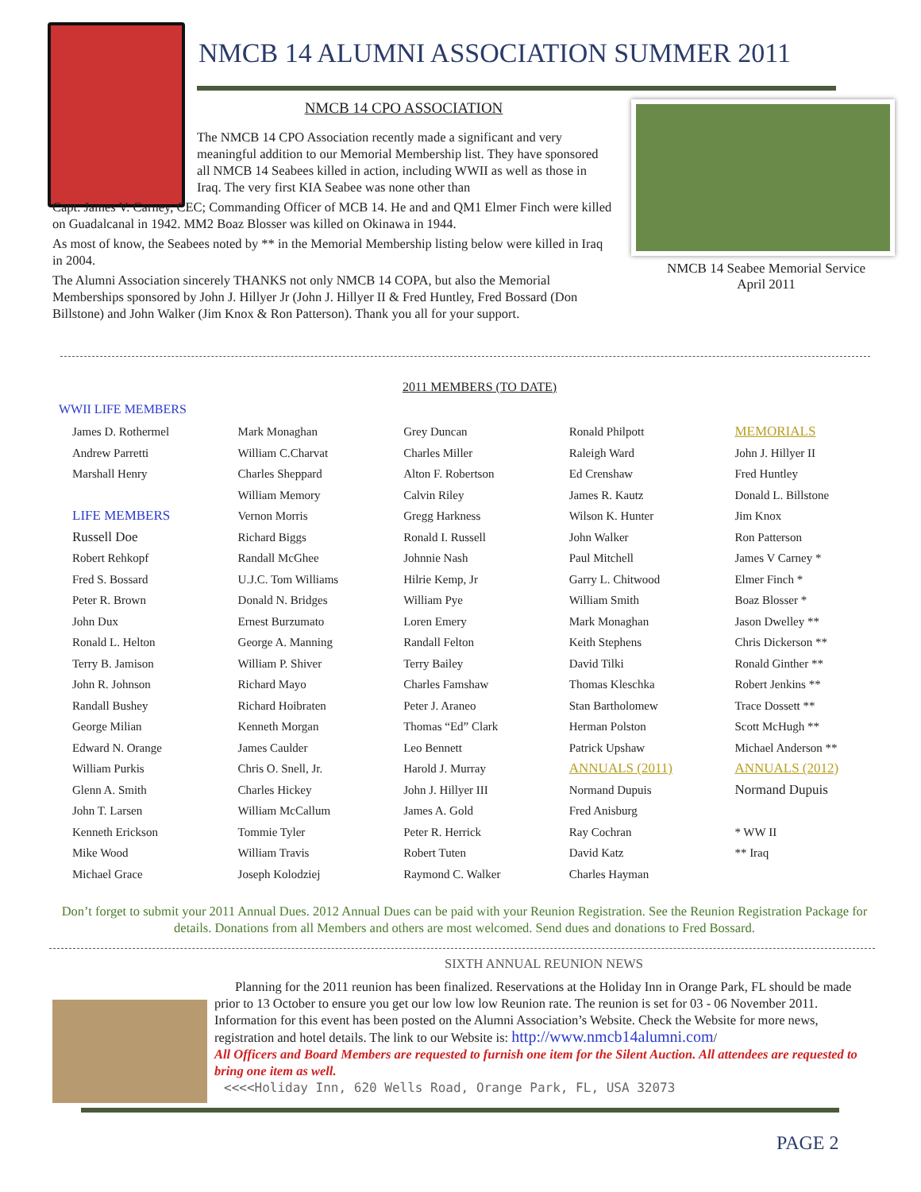NMCB 14 ALUMNI ASSOCIATION SUMMER 2011
NMCB 14 Seabee Memorial Service
April 2011
NMCB 14 CPO ASSOCIATION
The NMCB 14 CPO Association recently made a significant and very meaningful addition to our Memorial Membership list. They have sponsored all NMCB 14 Seabees killed in action, including WWII as well as those in Iraq. The very first KIA Seabee was none other than
Capt. James V. Carney, CEC; Commanding Officer of MCB 14. He and and QM1 Elmer Finch were killed on Guadalcanal in 1942. MM2 Boaz Blosser was killed on Okinawa in 1944.
As most of know, the Seabees noted by ** in the Memorial Membership listing below were killed in Iraq in 2004.
The Alumni Association sincerely THANKS not only NMCB 14 COPA, but also the Memorial Memberships sponsored by John J. Hillyer Jr (John J. Hillyer II & Fred Huntley, Fred Bossard (Don Billstone) and John Walker (Jim Knox & Ron Patterson). Thank you all for your support.
2011 MEMBERS (TO DATE)
WWII LIFE MEMBERS
James D. Rothermel
Andrew Parretti
Marshall Henry
LIFE MEMBERS
Russell Doe
Robert Rehkopf
Fred S. Bossard
Peter R. Brown
John Dux
Ronald L. Helton
Terry B. Jamison
John R. Johnson
Randall Bushey
George Milian
Edward N. Orange
William Purkis
Glenn A. Smith
John T. Larsen
Kenneth Erickson
Mike Wood
Michael Grace
Mark Monaghan
William C.Charvat
Charles Sheppard
William Memory
Vernon Morris
Richard Biggs
Randall McGhee
U.J.C. Tom Williams
Donald N. Bridges
Ernest Burzumato
George A. Manning
William P. Shiver
Richard Mayo
Richard Hoibraten
Kenneth Morgan
James Caulder
Chris O. Snell, Jr.
Charles Hickey
William McCallum
Tommie Tyler
William Travis
Joseph Kolodziej
Grey Duncan
Charles Miller
Alton F. Robertson
Calvin Riley
Gregg Harkness
Ronald I. Russell
Johnnie Nash
Hilrie Kemp, Jr
William Pye
Loren Emery
Randall Felton
Terry Bailey
Charles Famshaw
Peter J. Araneo
Thomas “Ed” Clark
Leo Bennett
Harold J. Murray
John J. Hillyer III
James A. Gold
Peter R. Herrick
Robert Tuten
Raymond C. Walker
Ronald Philpott
Raleigh Ward
Ed Crenshaw
James R. Kautz
Wilson K. Hunter
John Walker
Paul Mitchell
Garry L. Chitwood
William Smith
Mark Monaghan
Keith Stephens
David Tilki
Thomas Kleschka
Stan Bartholomew
Herman Polston
Patrick Upshaw
ANNUALS (2011)
Normand Dupuis
Fred Anisburg
Ray Cochran
David Katz
Charles Hayman
MEMORIALS
John J. Hillyer II
Fred Huntley
Donald L. Billstone
Jim Knox
Ron Patterson
James V Carney *
Elmer Finch *
Boaz Blosser *
Jason Dwelley **
Chris Dickerson **
Ronald Ginther **
Robert Jenkins **
Trace Dossett **
Scott McHugh **
Michael Anderson **
ANNUALS (2012)
Normand Dupuis
* WW II
** Iraq
Don’t forget to submit your 2011 Annual Dues. 2012 Annual Dues can be paid with your Reunion Registration. See the Reunion Registration Package for details. Donations from all Members and others are most welcomed. Send dues and donations to Fred Bossard.
SIXTH ANNUAL REUNION NEWS
Planning for the 2011 reunion has been finalized. Reservations at the Holiday Inn in Orange Park, FL should be made prior to 13 October to ensure you get our low low low Reunion rate. The reunion is set for 03 - 06 November 2011. Information for this event has been posted on the Alumni Association’s Website. Check the Website for more news, registration and hotel details. The link to our Website is: http://www.nmcb14alumni.com/
All Officers and Board Members are requested to furnish one item for the Silent Auction. All attendees are requested to bring one item as well.
<<<<Holiday Inn, 620 Wells Road, Orange Park, FL, USA 32073
PAGE 2